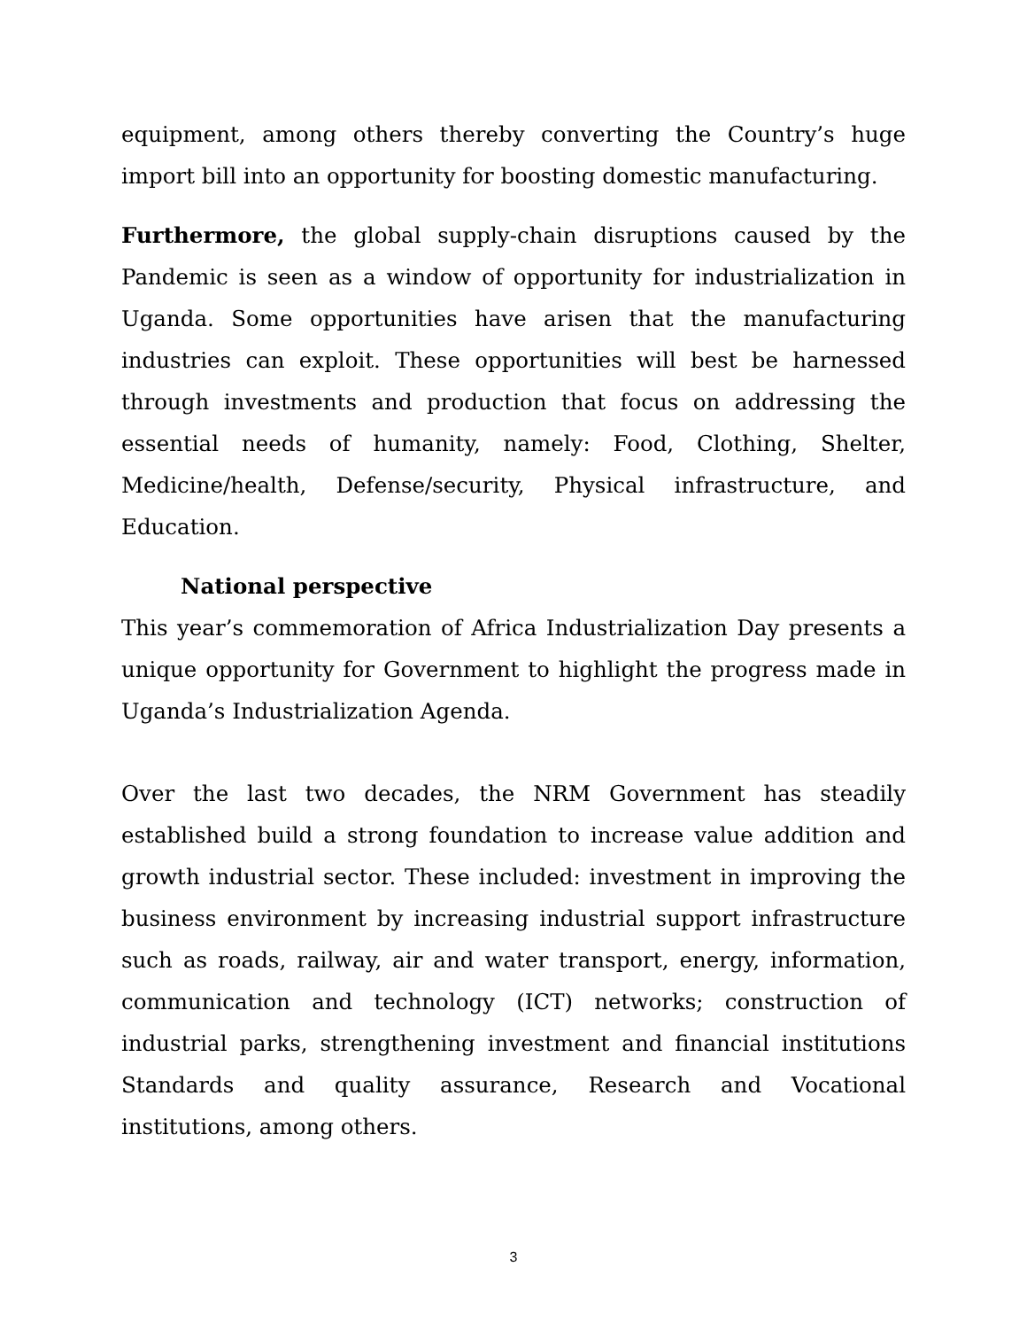equipment, among others thereby converting the Country’s huge import bill into an opportunity for boosting domestic manufacturing.
Furthermore, the global supply-chain disruptions caused by the Pandemic is seen as a window of opportunity for industrialization in Uganda. Some opportunities have arisen that the manufacturing industries can exploit. These opportunities will best be harnessed through investments and production that focus on addressing the essential needs of humanity, namely: Food, Clothing, Shelter, Medicine/health, Defense/security, Physical infrastructure, and Education.
National perspective
This year’s commemoration of Africa Industrialization Day presents a unique opportunity for Government to highlight the progress made in Uganda’s Industrialization Agenda.
Over the last two decades, the NRM Government has steadily established build a strong foundation to increase value addition and growth industrial sector. These included: investment in improving the business environment by increasing industrial support infrastructure such as roads, railway, air and water transport, energy, information, communication and technology (ICT) networks; construction of industrial parks, strengthening investment and financial institutions Standards and quality assurance, Research and Vocational institutions, among others.
3